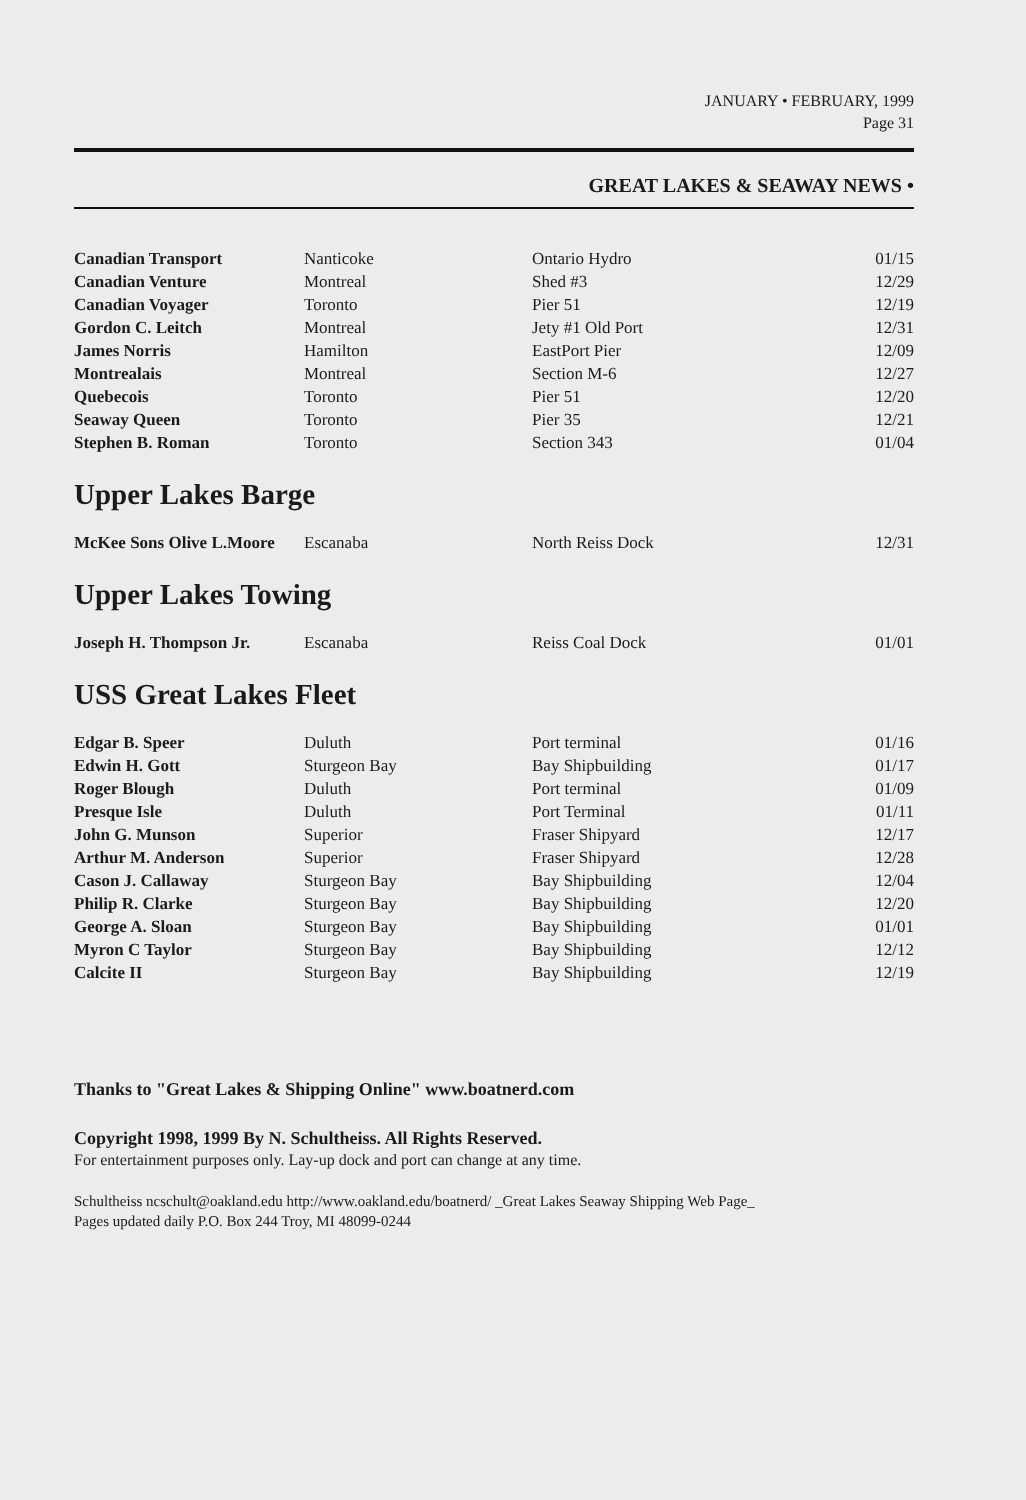JANUARY • FEBRUARY, 1999
Page 31
GREAT LAKES & SEAWAY NEWS •
| Canadian Transport | Nanticoke | Ontario Hydro | 01/15 |
| Canadian Venture | Montreal | Shed #3 | 12/29 |
| Canadian Voyager | Toronto | Pier 51 | 12/19 |
| Gordon C. Leitch | Montreal | Jety #1 Old Port | 12/31 |
| James Norris | Hamilton | EastPort Pier | 12/09 |
| Montrealais | Montreal | Section M-6 | 12/27 |
| Quebecois | Toronto | Pier 51 | 12/20 |
| Seaway Queen | Toronto | Pier 35 | 12/21 |
| Stephen B. Roman | Toronto | Section 343 | 01/04 |
Upper Lakes Barge
| McKee Sons Olive L.Moore | Escanaba | North Reiss Dock | 12/31 |
Upper Lakes Towing
| Joseph H. Thompson Jr. | Escanaba | Reiss Coal Dock | 01/01 |
USS Great Lakes Fleet
| Edgar B. Speer | Duluth | Port terminal | 01/16 |
| Edwin H. Gott | Sturgeon Bay | Bay Shipbuilding | 01/17 |
| Roger Blough | Duluth | Port terminal | 01/09 |
| Presque Isle | Duluth | Port Terminal | 01/11 |
| John G. Munson | Superior | Fraser Shipyard | 12/17 |
| Arthur M. Anderson | Superior | Fraser Shipyard | 12/28 |
| Cason J. Callaway | Sturgeon Bay | Bay Shipbuilding | 12/04 |
| Philip R. Clarke | Sturgeon Bay | Bay Shipbuilding | 12/20 |
| George A. Sloan | Sturgeon Bay | Bay Shipbuilding | 01/01 |
| Myron C Taylor | Sturgeon Bay | Bay Shipbuilding | 12/12 |
| Calcite II | Sturgeon Bay | Bay Shipbuilding | 12/19 |
Thanks to "Great Lakes & Shipping Online" www.boatnerd.com
Copyright 1998, 1999 By N. Schultheiss. All Rights Reserved.
For entertainment purposes only. Lay-up dock and port can change at any time.
Schultheiss ncschult@oakland.edu http://www.oakland.edu/boatnerd/ _Great Lakes Seaway Shipping Web Page_
Pages updated daily P.O. Box 244 Troy, MI 48099-0244